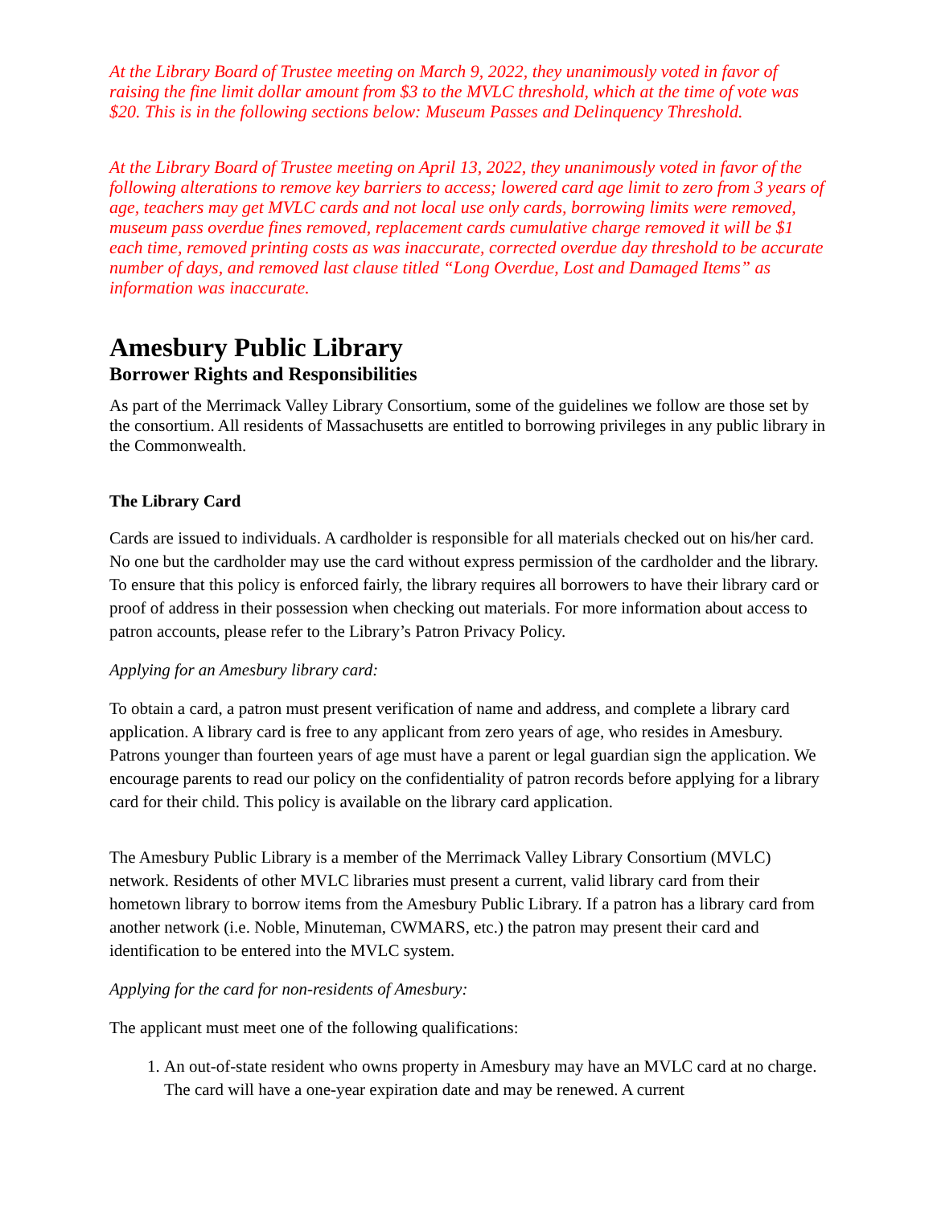At the Library Board of Trustee meeting on March 9, 2022, they unanimously voted in favor of raising the fine limit dollar amount from $3 to the MVLC threshold, which at the time of vote was $20. This is in the following sections below: Museum Passes and Delinquency Threshold.
At the Library Board of Trustee meeting on April 13, 2022, they unanimously voted in favor of the following alterations to remove key barriers to access; lowered card age limit to zero from 3 years of age, teachers may get MVLC cards and not local use only cards, borrowing limits were removed, museum pass overdue fines removed, replacement cards cumulative charge removed it will be $1 each time, removed printing costs as was inaccurate, corrected overdue day threshold to be accurate number of days, and removed last clause titled “Long Overdue, Lost and Damaged Items” as information was inaccurate.
Amesbury Public Library
Borrower Rights and Responsibilities
As part of the Merrimack Valley Library Consortium, some of the guidelines we follow are those set by the consortium. All residents of Massachusetts are entitled to borrowing privileges in any public library in the Commonwealth.
The Library Card
Cards are issued to individuals. A cardholder is responsible for all materials checked out on his/her card. No one but the cardholder may use the card without express permission of the cardholder and the library. To ensure that this policy is enforced fairly, the library requires all borrowers to have their library card or proof of address in their possession when checking out materials. For more information about access to patron accounts, please refer to the Library’s Patron Privacy Policy.
Applying for an Amesbury library card:
To obtain a card, a patron must present verification of name and address, and complete a library card application. A library card is free to any applicant from zero years of age, who resides in Amesbury. Patrons younger than fourteen years of age must have a parent or legal guardian sign the application. We encourage parents to read our policy on the confidentiality of patron records before applying for a library card for their child. This policy is available on the library card application.
The Amesbury Public Library is a member of the Merrimack Valley Library Consortium (MVLC) network. Residents of other MVLC libraries must present a current, valid library card from their hometown library to borrow items from the Amesbury Public Library. If a patron has a library card from another network (i.e. Noble, Minuteman, CWMARS, etc.) the patron may present their card and identification to be entered into the MVLC system.
Applying for the card for non-residents of Amesbury:
The applicant must meet one of the following qualifications:
1. An out-of-state resident who owns property in Amesbury may have an MVLC card at no charge. The card will have a one-year expiration date and may be renewed. A current